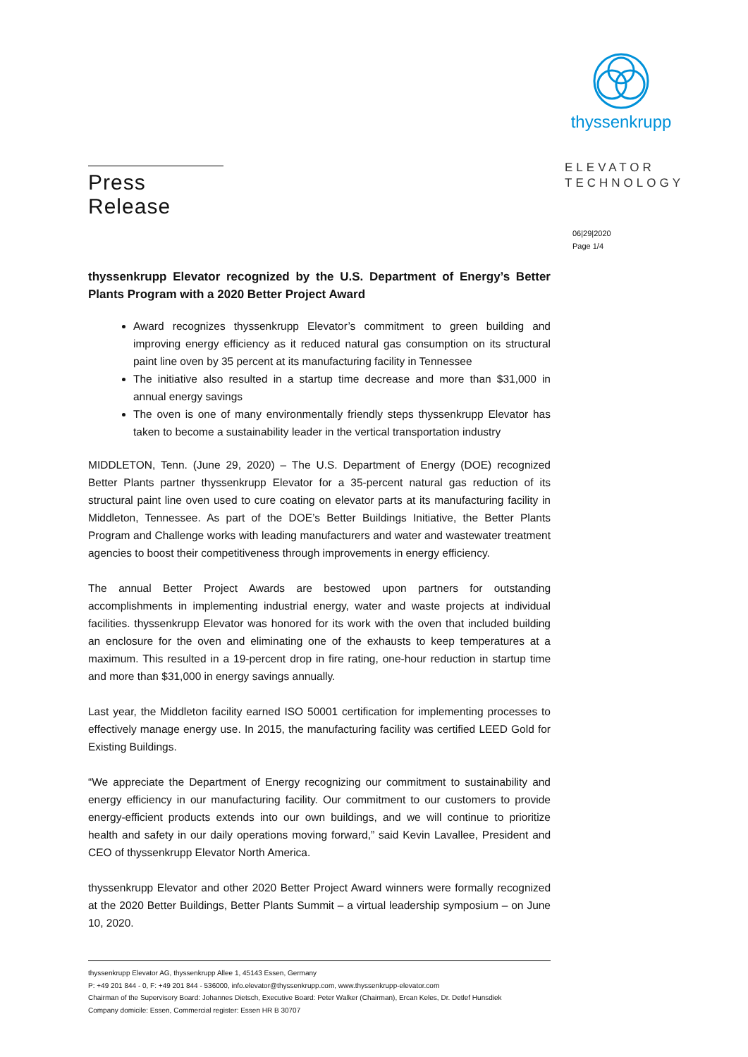Press Release
thyssenkrupp
ELEVATOR
TECHNOLOGY
06|29|2020
Page 1/4
thyssenkrupp Elevator recognized by the U.S. Department of Energy’s Better Plants Program with a 2020 Better Project Award
Award recognizes thyssenkrupp Elevator’s commitment to green building and improving energy efficiency as it reduced natural gas consumption on its structural paint line oven by 35 percent at its manufacturing facility in Tennessee
The initiative also resulted in a startup time decrease and more than $31,000 in annual energy savings
The oven is one of many environmentally friendly steps thyssenkrupp Elevator has taken to become a sustainability leader in the vertical transportation industry
MIDDLETON, Tenn. (June 29, 2020) – The U.S. Department of Energy (DOE) recognized Better Plants partner thyssenkrupp Elevator for a 35-percent natural gas reduction of its structural paint line oven used to cure coating on elevator parts at its manufacturing facility in Middleton, Tennessee. As part of the DOE’s Better Buildings Initiative, the Better Plants Program and Challenge works with leading manufacturers and water and wastewater treatment agencies to boost their competitiveness through improvements in energy efficiency.
The annual Better Project Awards are bestowed upon partners for outstanding accomplishments in implementing industrial energy, water and waste projects at individual facilities. thyssenkrupp Elevator was honored for its work with the oven that included building an enclosure for the oven and eliminating one of the exhausts to keep temperatures at a maximum. This resulted in a 19-percent drop in fire rating, one-hour reduction in startup time and more than $31,000 in energy savings annually.
Last year, the Middleton facility earned ISO 50001 certification for implementing processes to effectively manage energy use. In 2015, the manufacturing facility was certified LEED Gold for Existing Buildings.
“We appreciate the Department of Energy recognizing our commitment to sustainability and energy efficiency in our manufacturing facility. Our commitment to our customers to provide energy-efficient products extends into our own buildings, and we will continue to prioritize health and safety in our daily operations moving forward,” said Kevin Lavallee, President and CEO of thyssenkrupp Elevator North America.
thyssenkrupp Elevator and other 2020 Better Project Award winners were formally recognized at the 2020 Better Buildings, Better Plants Summit – a virtual leadership symposium – on June 10, 2020.
thyssenkrupp Elevator AG, thyssenkrupp Allee 1, 45143 Essen, Germany
P: +49 201 844 - 0, F: +49 201 844 - 536000, info.elevator@thyssenkrupp.com, www.thyssenkrupp-elevator.com
Chairman of the Supervisory Board: Johannes Dietsch, Executive Board: Peter Walker (Chairman), Ercan Keles, Dr. Detlef Hunsdiek
Company domicile: Essen, Commercial register: Essen HR B 30707